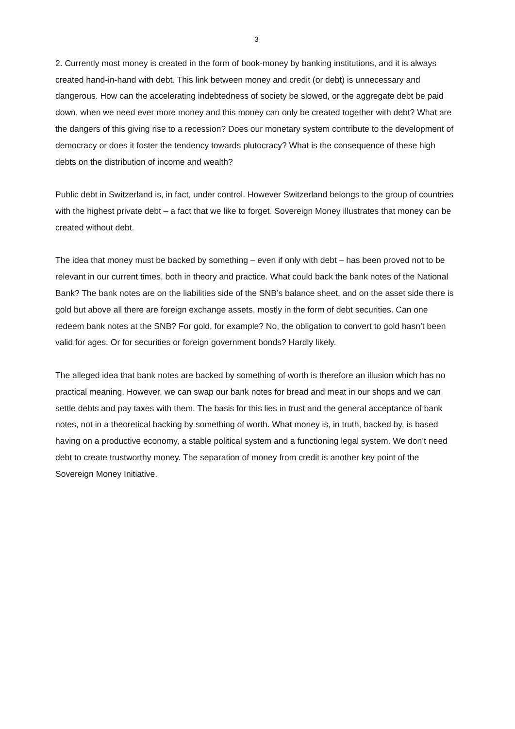3
2. Currently most money is created in the form of book-money by banking institutions, and it is always created hand-in-hand with debt. This link between money and credit (or debt) is unnecessary and dangerous. How can the accelerating indebtedness of society be slowed, or the aggregate debt be paid down, when we need ever more money and this money can only be created together with debt? What are the dangers of this giving rise to a recession? Does our monetary system contribute to the development of democracy or does it foster the tendency towards plutocracy? What is the consequence of these high debts on the distribution of income and wealth?
Public debt in Switzerland is, in fact, under control. However Switzerland belongs to the group of countries with the highest private debt – a fact that we like to forget. Sovereign Money illustrates that money can be created without debt.
The idea that money must be backed by something – even if only with debt – has been proved not to be relevant in our current times, both in theory and practice. What could back the bank notes of the National Bank? The bank notes are on the liabilities side of the SNB’s balance sheet, and on the asset side there is gold but above all there are foreign exchange assets, mostly in the form of debt securities. Can one redeem bank notes at the SNB? For gold, for example? No, the obligation to convert to gold hasn’t been valid for ages. Or for securities or foreign government bonds? Hardly likely.
The alleged idea that bank notes are backed by something of worth is therefore an illusion which has no practical meaning. However, we can swap our bank notes for bread and meat in our shops and we can settle debts and pay taxes with them. The basis for this lies in trust and the general acceptance of bank notes, not in a theoretical backing by something of worth. What money is, in truth, backed by, is based having on a productive economy, a stable political system and a functioning legal system. We don’t need debt to create trustworthy money. The separation of money from credit is another key point of the Sovereign Money Initiative.